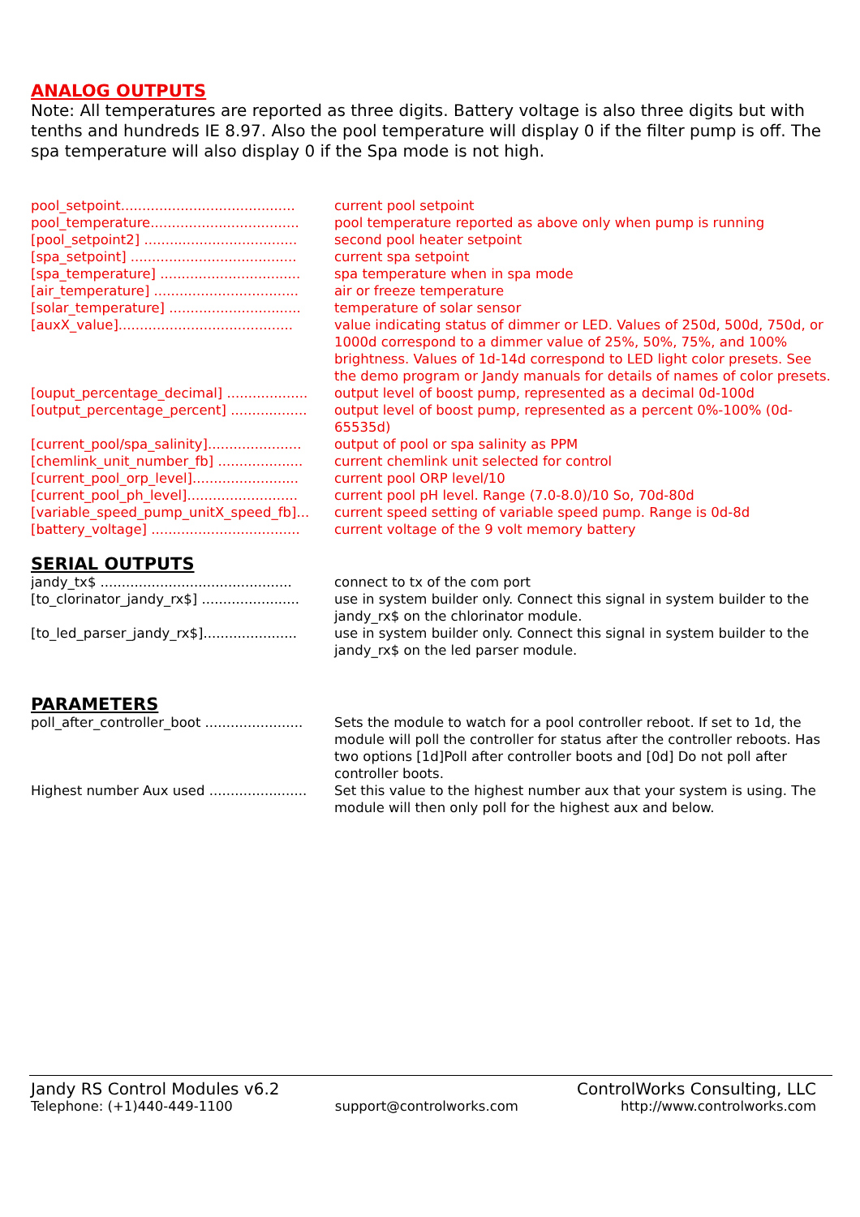ANALOG OUTPUTS
Note: All temperatures are reported as three digits. Battery voltage is also three digits but with tenths and hundreds IE 8.97. Also the pool temperature will display 0 if the filter pump is off. The spa temperature will also display 0 if the Spa mode is not high.
pool_setpoint......................................... current pool setpoint
pool_temperature................................... pool temperature reported as above only when pump is running
[pool_setpoint2] .................................... second pool heater setpoint
[spa_setpoint] ....................................... current spa setpoint
[spa_temperature] ................................. spa temperature when in spa mode
[air_temperature] .................................. air or freeze temperature
[solar_temperature] ............................... temperature of solar sensor
[auxX_value]......................................... value indicating status of dimmer or LED. Values of 250d, 500d, 750d, or 1000d correspond to a dimmer value of 25%, 50%, 75%, and 100% brightness. Values of 1d-14d correspond to LED light color presets. See the demo program or Jandy manuals for details of names of color presets.
[ouput_percentage_decimal] ................... output level of boost pump, represented as a decimal 0d-100d
[output_percentage_percent] .................. output level of boost pump, represented as a percent 0%-100% (0d-65535d)
[current_pool/spa_salinity]...................... output of pool or spa salinity as PPM
[chemlink_unit_number_fb] .................... current chemlink unit selected for control
[current_pool_orp_level]......................... current pool ORP level/10
[current_pool_ph_level].......................... current pool pH level. Range (7.0-8.0)/10 So, 70d-80d
[variable_speed_pump_unitX_speed_fb]... current speed setting of variable speed pump. Range is 0d-8d
[battery_voltage] ................................... current voltage of the 9 volt memory battery
SERIAL OUTPUTS
jandy_tx$ ............................................. connect to tx of the com port
[to_clorinator_jandy_rx$] ....................... use in system builder only. Connect this signal in system builder to the jandy_rx$ on the chlorinator module.
[to_led_parser_jandy_rx$]...................... use in system builder only. Connect this signal in system builder to the jandy_rx$ on the led parser module.
PARAMETERS
poll_after_controller_boot ....................... Sets the module to watch for a pool controller reboot. If set to 1d, the module will poll the controller for status after the controller reboots. Has two options [1d]Poll after controller boots and [0d] Do not poll after controller boots.
Highest number Aux used ....................... Set this value to the highest number aux that your system is using. The module will then only poll for the highest aux and below.
Jandy RS Control Modules v6.2 ControlWorks Consulting, LLC
Telephone: (+1)440-449-1100 support@controlworks.com http://www.controlworks.com